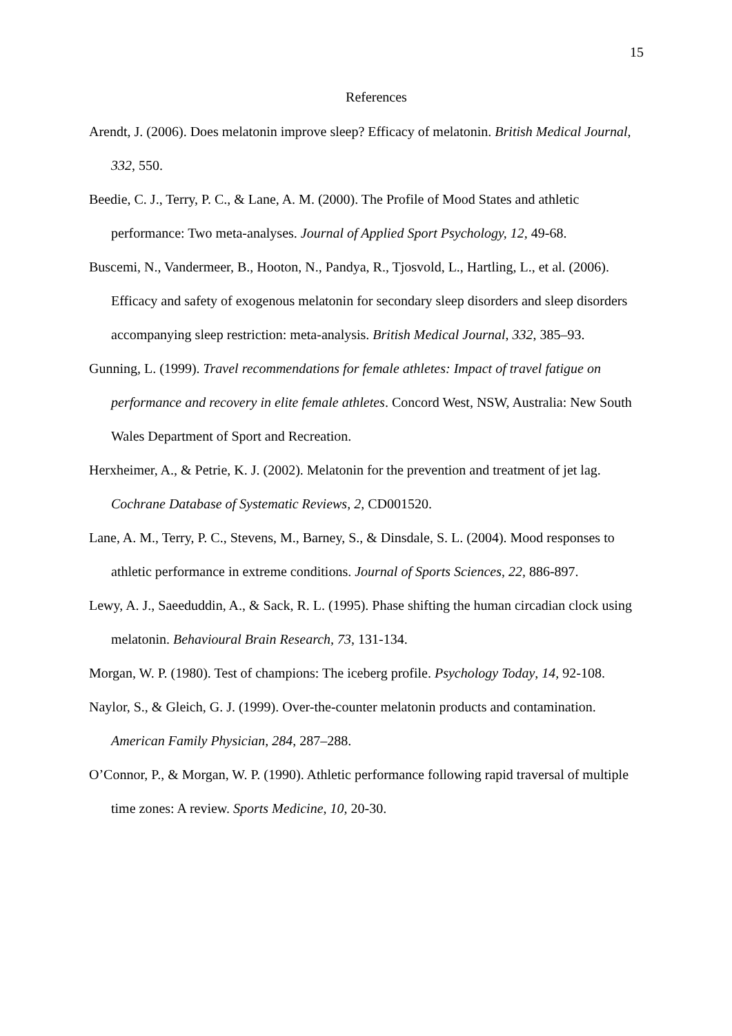15
References
Arendt, J. (2006). Does melatonin improve sleep? Efficacy of melatonin. British Medical Journal, 332, 550.
Beedie, C. J., Terry, P. C., & Lane, A. M. (2000). The Profile of Mood States and athletic performance: Two meta-analyses. Journal of Applied Sport Psychology, 12, 49-68.
Buscemi, N., Vandermeer, B., Hooton, N., Pandya, R., Tjosvold, L., Hartling, L., et al. (2006). Efficacy and safety of exogenous melatonin for secondary sleep disorders and sleep disorders accompanying sleep restriction: meta-analysis. British Medical Journal, 332, 385–93.
Gunning, L. (1999). Travel recommendations for female athletes: Impact of travel fatigue on performance and recovery in elite female athletes. Concord West, NSW, Australia: New South Wales Department of Sport and Recreation.
Herxheimer, A., & Petrie, K. J. (2002). Melatonin for the prevention and treatment of jet lag. Cochrane Database of Systematic Reviews, 2, CD001520.
Lane, A. M., Terry, P. C., Stevens, M., Barney, S., & Dinsdale, S. L. (2004). Mood responses to athletic performance in extreme conditions. Journal of Sports Sciences, 22, 886-897.
Lewy, A. J., Saeeduddin, A., & Sack, R. L. (1995). Phase shifting the human circadian clock using melatonin. Behavioural Brain Research, 73, 131-134.
Morgan, W. P. (1980). Test of champions: The iceberg profile. Psychology Today, 14, 92-108.
Naylor, S., & Gleich, G. J. (1999). Over-the-counter melatonin products and contamination. American Family Physician, 284, 287–288.
O’Connor, P., & Morgan, W. P. (1990). Athletic performance following rapid traversal of multiple time zones: A review. Sports Medicine, 10, 20-30.